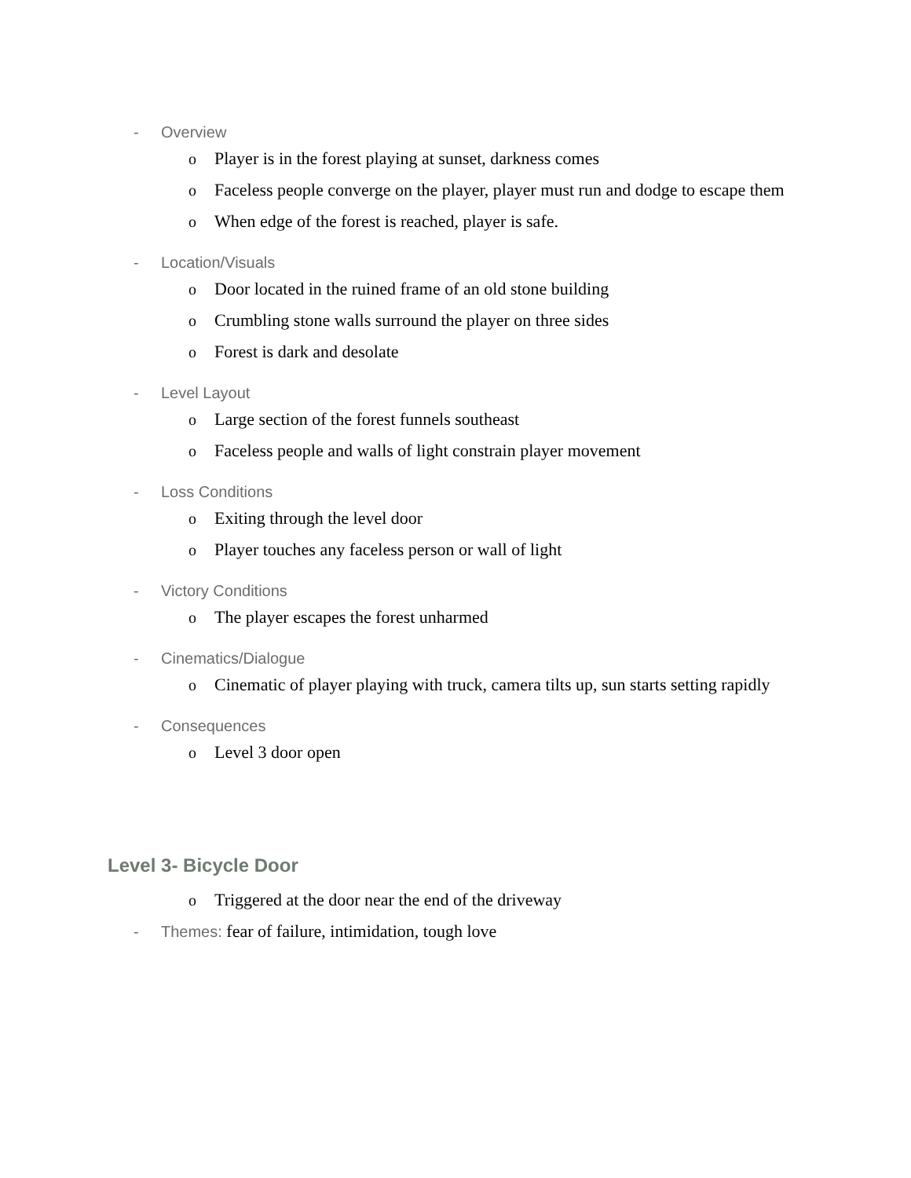- Overview
o Player is in the forest playing at sunset, darkness comes
o Faceless people converge on the player, player must run and dodge to escape them
o When edge of the forest is reached, player is safe.
- Location/Visuals
o Door located in the ruined frame of an old stone building
o Crumbling stone walls surround the player on three sides
o Forest is dark and desolate
- Level Layout
o Large section of the forest funnels southeast
o Faceless people and walls of light constrain player movement
- Loss Conditions
o Exiting through the level door
o Player touches any faceless person or wall of light
- Victory Conditions
o The player escapes the forest unharmed
- Cinematics/Dialogue
o Cinematic of player playing with truck, camera tilts up, sun starts setting rapidly
- Consequences
o Level 3 door open
Level 3- Bicycle Door
o Triggered at the door near the end of the driveway
- Themes: fear of failure, intimidation, tough love